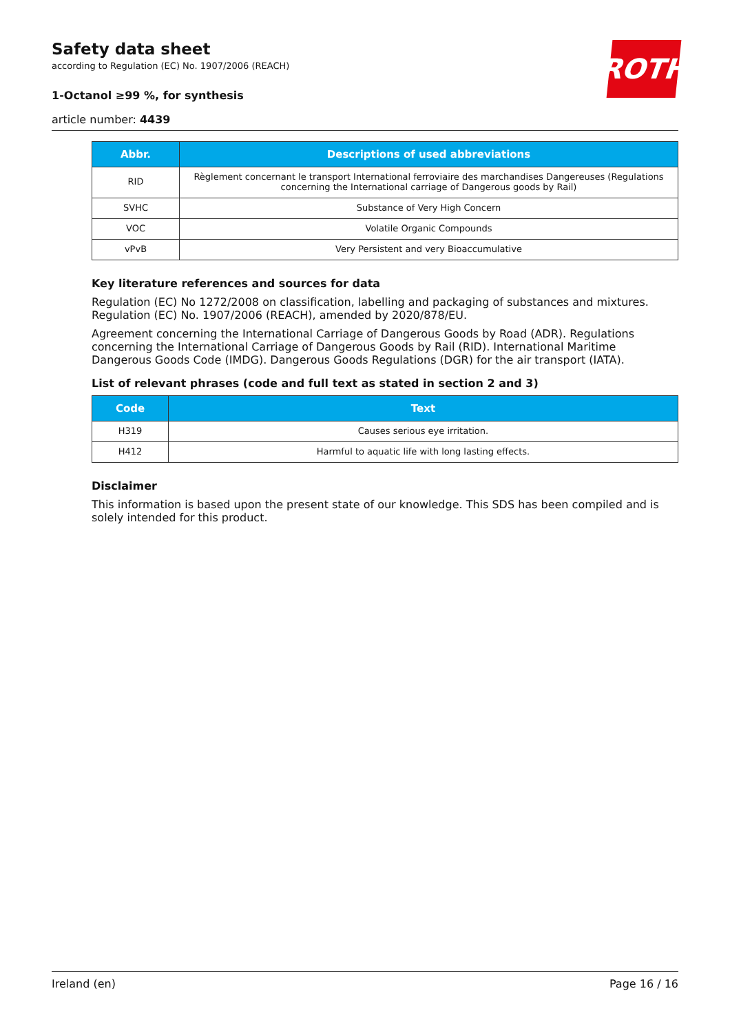ROTH
Safety data sheet
according to Regulation (EC) No. 1907/2006 (REACH)
1-Octanol ≥99 %, for synthesis
article number: 4439
| Abbr. | Descriptions of used abbreviations |
| --- | --- |
| RID | Règlement concernant le transport International ferroviaire des marchandises Dangereuses (Regulations concerning the International carriage of Dangerous goods by Rail) |
| SVHC | Substance of Very High Concern |
| VOC | Volatile Organic Compounds |
| vPvB | Very Persistent and very Bioaccumulative |
Key literature references and sources for data
Regulation (EC) No 1272/2008 on classification, labelling and packaging of substances and mixtures. Regulation (EC) No. 1907/2006 (REACH), amended by 2020/878/EU.
Agreement concerning the International Carriage of Dangerous Goods by Road (ADR). Regulations concerning the International Carriage of Dangerous Goods by Rail (RID). International Maritime Dangerous Goods Code (IMDG). Dangerous Goods Regulations (DGR) for the air transport (IATA).
List of relevant phrases (code and full text as stated in section 2 and 3)
| Code | Text |
| --- | --- |
| H319 | Causes serious eye irritation. |
| H412 | Harmful to aquatic life with long lasting effects. |
Disclaimer
This information is based upon the present state of our knowledge. This SDS has been compiled and is solely intended for this product.
Ireland (en) Page 16 / 16